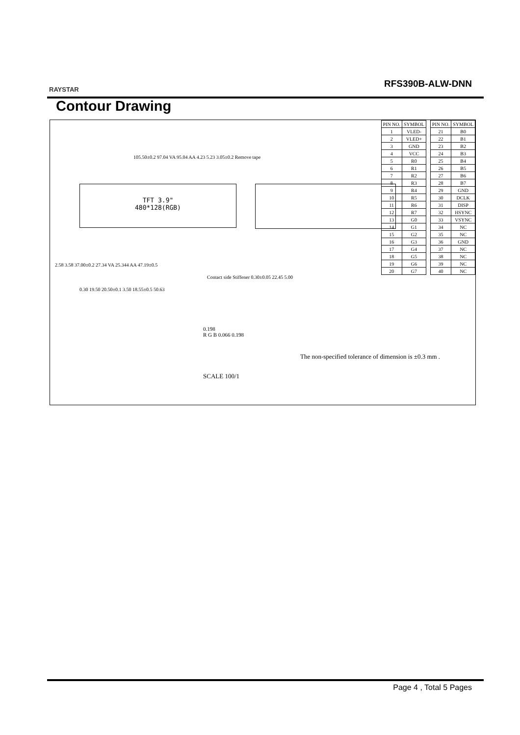RAYSTAR
RFS390B-ALW-DNN
Contour Drawing
| PIN NO. | SYMBOL |
| --- | --- |
| 1 | VLED- |
| 2 | VLED+ |
| 3 | GND |
| 4 | VCC |
| 5 | R0 |
| 6 | R1 |
| 7 | R2 |
| 8 | R3 |
| 9 | R4 |
| 10 | R5 |
| 11 | R6 |
| 12 | R7 |
| 13 | G0 |
| 14 | G1 |
| 15 | G2 |
| 16 | G3 |
| 17 | G4 |
| 18 | G5 |
| 19 | G6 |
| 20 | G7 |
| PIN NO. | SYMBOL |
| --- | --- |
| 21 | B0 |
| 22 | B1 |
| 23 | B2 |
| 24 | B3 |
| 25 | B4 |
| 26 | B5 |
| 27 | B6 |
| 28 | B7 |
| 29 | GND |
| 30 | DCLK |
| 31 | DISP |
| 32 | HSYNC |
| 33 | VSYNC |
| 34 | NC |
| 35 | NC |
| 36 | GND |
| 37 | NC |
| 38 | NC |
| 39 | NC |
| 40 | NC |
105.50±0.2 97.04 VA 95.04 AA 4.23 5.23 3.05±0.2 Remove tape
TFT 3.9"
480*128(RGB)
0.30 19.50 20.50±0.1 3.50 18.55±0.5 50.63
Contact side Stiffener 0.30±0.05 22.45 5.00
2.58 3.58 37.00±0.2 27.34 VA 25.344 AA 47.19±0.5
0.198
R G B 0.066 0.198
The non-specified tolerance of dimension is ±0.3 mm .
SCALE 100/1
Page 4 , Total 5 Pages